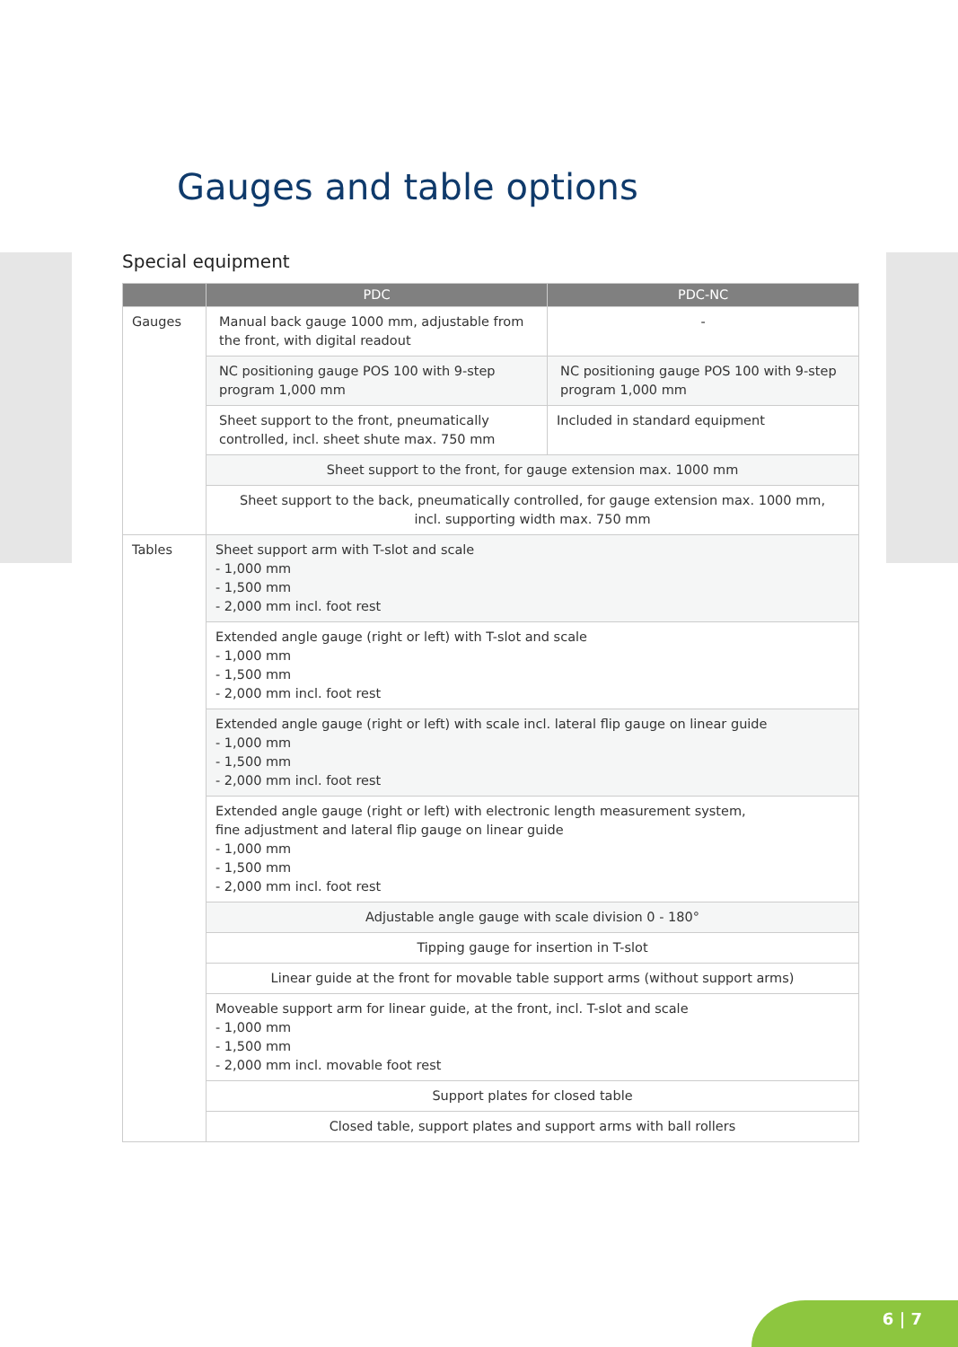Gauges and table options
Special equipment
| | PDC | PDC-NC |
| --- | --- | --- |
| Gauges | Manual back gauge 1000 mm, adjustable from the front, with digital readout | - |
| | NC positioning gauge POS 100 with 9-step program 1,000 mm | NC positioning gauge POS 100 with 9-step program 1,000 mm |
| | Sheet support to the front, pneumatically controlled, incl. sheet shute max. 750 mm | Included in standard equipment |
| | Sheet support to the front, for gauge extension max. 1000 mm | |
| | Sheet support to the back, pneumatically controlled, for gauge extension max. 1000 mm, incl. supporting width max. 750 mm | |
| Tables | Sheet support arm with T-slot and scale - 1,000 mm - 1,500 mm - 2,000 mm incl. foot rest | |
| | Extended angle gauge (right or left) with T-slot and scale - 1,000 mm - 1,500 mm - 2,000 mm incl. foot rest | |
| | Extended angle gauge (right or left) with scale incl. lateral flip gauge on linear guide - 1,000 mm - 1,500 mm - 2,000 mm incl. foot rest | |
| | Extended angle gauge (right or left) with electronic length measurement system, fine adjustment and lateral flip gauge on linear guide - 1,000 mm - 1,500 mm - 2,000 mm incl. foot rest | |
| | Adjustable angle gauge with scale division 0 - 180° | |
| | Tipping gauge for insertion in T-slot | |
| | Linear guide at the front for movable table support arms (without support arms) | |
| | Moveable support arm for linear guide, at the front, incl. T-slot and scale - 1,000 mm - 1,500 mm - 2,000 mm incl. movable foot rest | |
| | Support plates for closed table | |
| | Closed table, support plates and support arms with ball rollers | |
6 | 7